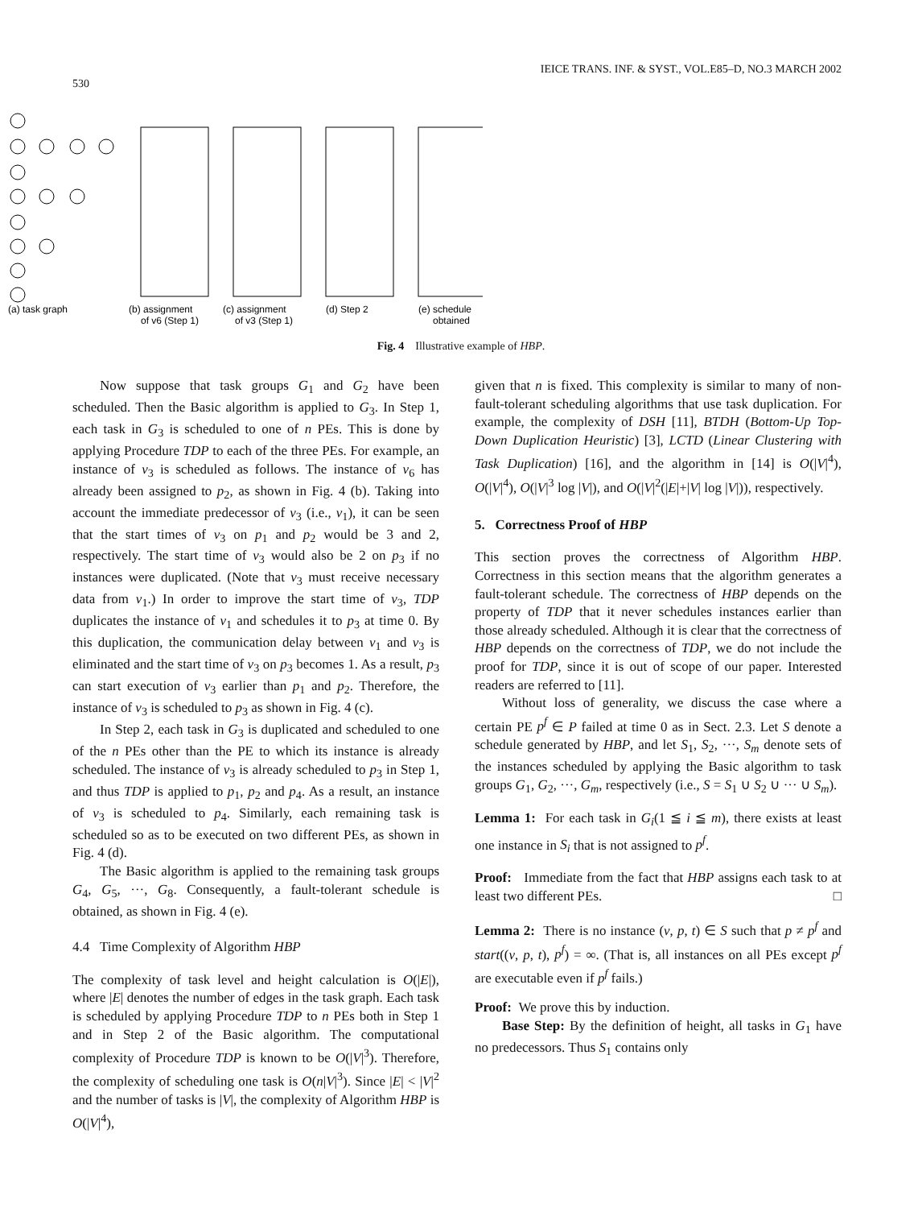530 IEICE TRANS. INF. & SYST., VOL.E85–D, NO.3 MARCH 2002
(a) task graph
(b) assignment
of v6 (Step 1)
(c) assignment
of v3 (Step 1)
(d) Step 2
(e) schedule
obtained
Fig. 4 Illustrative example of HBP.
Now suppose that task groups G<sub>1</sub> and G<sub>2</sub> have been scheduled. Then the Basic algorithm is applied to G<sub>3</sub>. In Step 1, each task in G<sub>3</sub> is scheduled to one of n PEs. This is done by applying Procedure TDP to each of the three PEs. For example, an instance of v<sub>3</sub> is scheduled as follows. The instance of v<sub>6</sub> has already been assigned to p<sub>2</sub>, as shown in Fig. 4 (b). Taking into account the immediate predecessor of v<sub>3</sub> (i.e., v<sub>1</sub>), it can be seen that the start times of v<sub>3</sub> on p<sub>1</sub> and p<sub>2</sub> would be 3 and 2, respectively. The start time of v<sub>3</sub> would also be 2 on p<sub>3</sub> if no instances were duplicated. (Note that v<sub>3</sub> must receive necessary data from v<sub>1</sub>.) In order to improve the start time of v<sub>3</sub>, TDP duplicates the instance of v<sub>1</sub> and schedules it to p<sub>3</sub> at time 0. By this duplication, the communication delay between v<sub>1</sub> and v<sub>3</sub> is eliminated and the start time of v<sub>3</sub> on p<sub>3</sub> becomes 1. As a result, p<sub>3</sub> can start execution of v<sub>3</sub> earlier than p<sub>1</sub> and p<sub>2</sub>. Therefore, the instance of v<sub>3</sub> is scheduled to p<sub>3</sub> as shown in Fig. 4 (c).
In Step 2, each task in G<sub>3</sub> is duplicated and scheduled to one of the n PEs other than the PE to which its instance is already scheduled. The instance of v<sub>3</sub> is already scheduled to p<sub>3</sub> in Step 1, and thus TDP is applied to p<sub>1</sub>, p<sub>2</sub> and p<sub>4</sub>. As a result, an instance of v<sub>3</sub> is scheduled to p<sub>4</sub>. Similarly, each remaining task is scheduled so as to be executed on two different PEs, as shown in Fig. 4 (d).
The Basic algorithm is applied to the remaining task groups G<sub>4</sub>, G<sub>5</sub>, ···, G<sub>8</sub>. Consequently, a fault-tolerant schedule is obtained, as shown in Fig. 4 (e).
4.4 Time Complexity of Algorithm HBP
The complexity of task level and height calculation is O(|E|), where |E| denotes the number of edges in the task graph. Each task is scheduled by applying Procedure TDP to n PEs both in Step 1 and in Step 2 of the Basic algorithm. The computational complexity of Procedure TDP is known to be O(|V|<sup>3</sup>). Therefore, the complexity of scheduling one task is O(n|V|<sup>3</sup>). Since |E| < |V|<sup>2</sup> and the number of tasks is |V|, the complexity of Algorithm HBP is O(|V|<sup>4</sup>),
given that n is fixed. This complexity is similar to many of non-fault-tolerant scheduling algorithms that use task duplication. For example, the complexity of DSH [11], BTDH (Bottom-Up Top-Down Duplication Heuristic) [3], LCTD (Linear Clustering with Task Duplication) [16], and the algorithm in [14] is O(|V|<sup>4</sup>), O(|V|<sup>4</sup>), O(|V|<sup>3</sup> log |V|), and O(|V|<sup>2</sup>(|E|+|V| log |V|)), respectively.
5. Correctness Proof of HBP
This section proves the correctness of Algorithm HBP. Correctness in this section means that the algorithm generates a fault-tolerant schedule. The correctness of HBP depends on the property of TDP that it never schedules instances earlier than those already scheduled. Although it is clear that the correctness of HBP depends on the correctness of TDP, we do not include the proof for TDP, since it is out of scope of our paper. Interested readers are referred to [11].
Without loss of generality, we discuss the case where a certain PE p<sup>f</sup> ∈ P failed at time 0 as in Sect. 2.3. Let S denote a schedule generated by HBP, and let S<sub>1</sub>, S<sub>2</sub>, ···, S<sub>m</sub> denote sets of the instances scheduled by applying the Basic algorithm to task groups G<sub>1</sub>, G<sub>2</sub>, ···, G<sub>m</sub>, respectively (i.e., S = S<sub>1</sub> ∪ S<sub>2</sub> ∪ ··· ∪ S<sub>m</sub>).
Lemma 1: For each task in G<sub>i</sub>(1 ≦ i ≦ m), there exists at least one instance in S<sub>i</sub> that is not assigned to p<sup>f</sup>.
Proof: Immediate from the fact that HBP assigns each task to at least two different PEs. □
Lemma 2: There is no instance (v, p, t) ∈ S such that p ≠ p<sup>f</sup> and start((v, p, t), p<sup>f</sup>) = ∞. (That is, all instances on all PEs except p<sup>f</sup> are executable even if p<sup>f</sup> fails.)
Proof: We prove this by induction.
Base Step: By the definition of height, all tasks in G<sub>1</sub> have no predecessors. Thus S<sub>1</sub> contains only